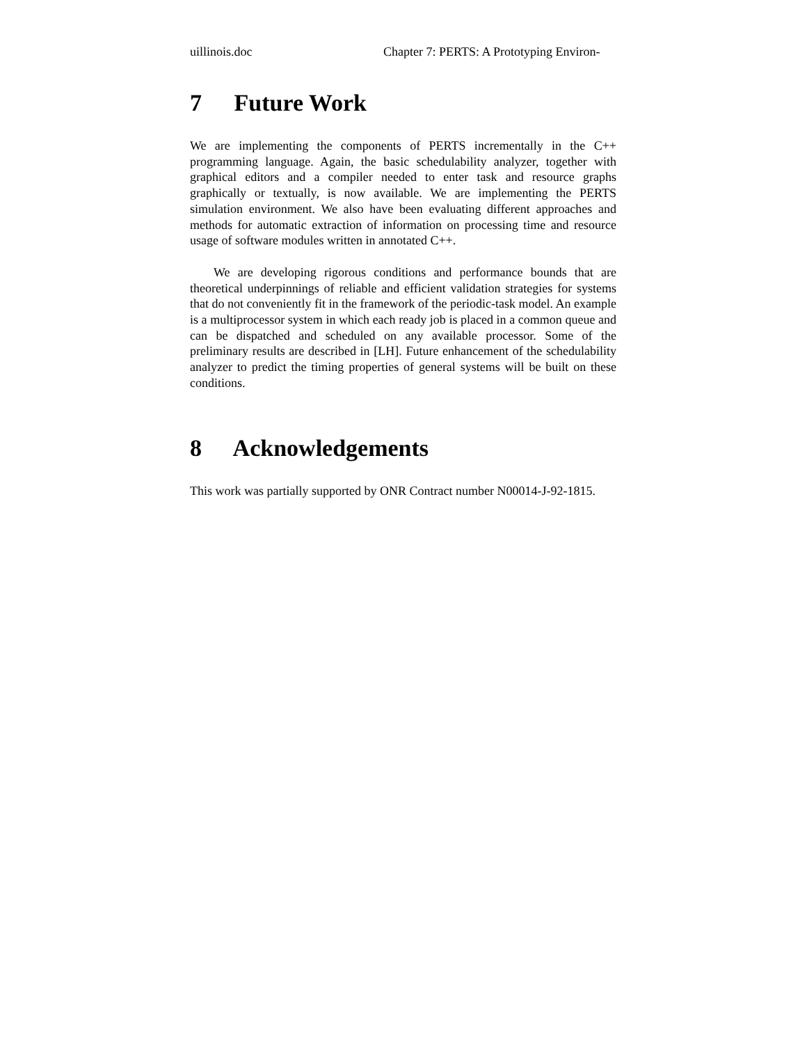uillinois.doc Chapter 7: PERTS: A Prototyping Environ-
7 Future Work
We are implementing the components of PERTS incrementally in the C++ programming language. Again, the basic schedulability analyzer, together with graphical editors and a compiler needed to enter task and resource graphs graphically or textually, is now available. We are implementing the PERTS simulation environment. We also have been evaluating different approaches and methods for automatic extraction of information on processing time and resource usage of software modules written in annotated C++.
We are developing rigorous conditions and performance bounds that are theoretical underpinnings of reliable and efficient validation strategies for systems that do not conveniently fit in the framework of the periodic-task model. An example is a multiprocessor system in which each ready job is placed in a common queue and can be dispatched and scheduled on any available processor. Some of the preliminary results are described in [LH]. Future enhancement of the schedulability analyzer to predict the timing properties of general systems will be built on these conditions.
8 Acknowledgements
This work was partially supported by ONR Contract number N00014-J-92-1815.